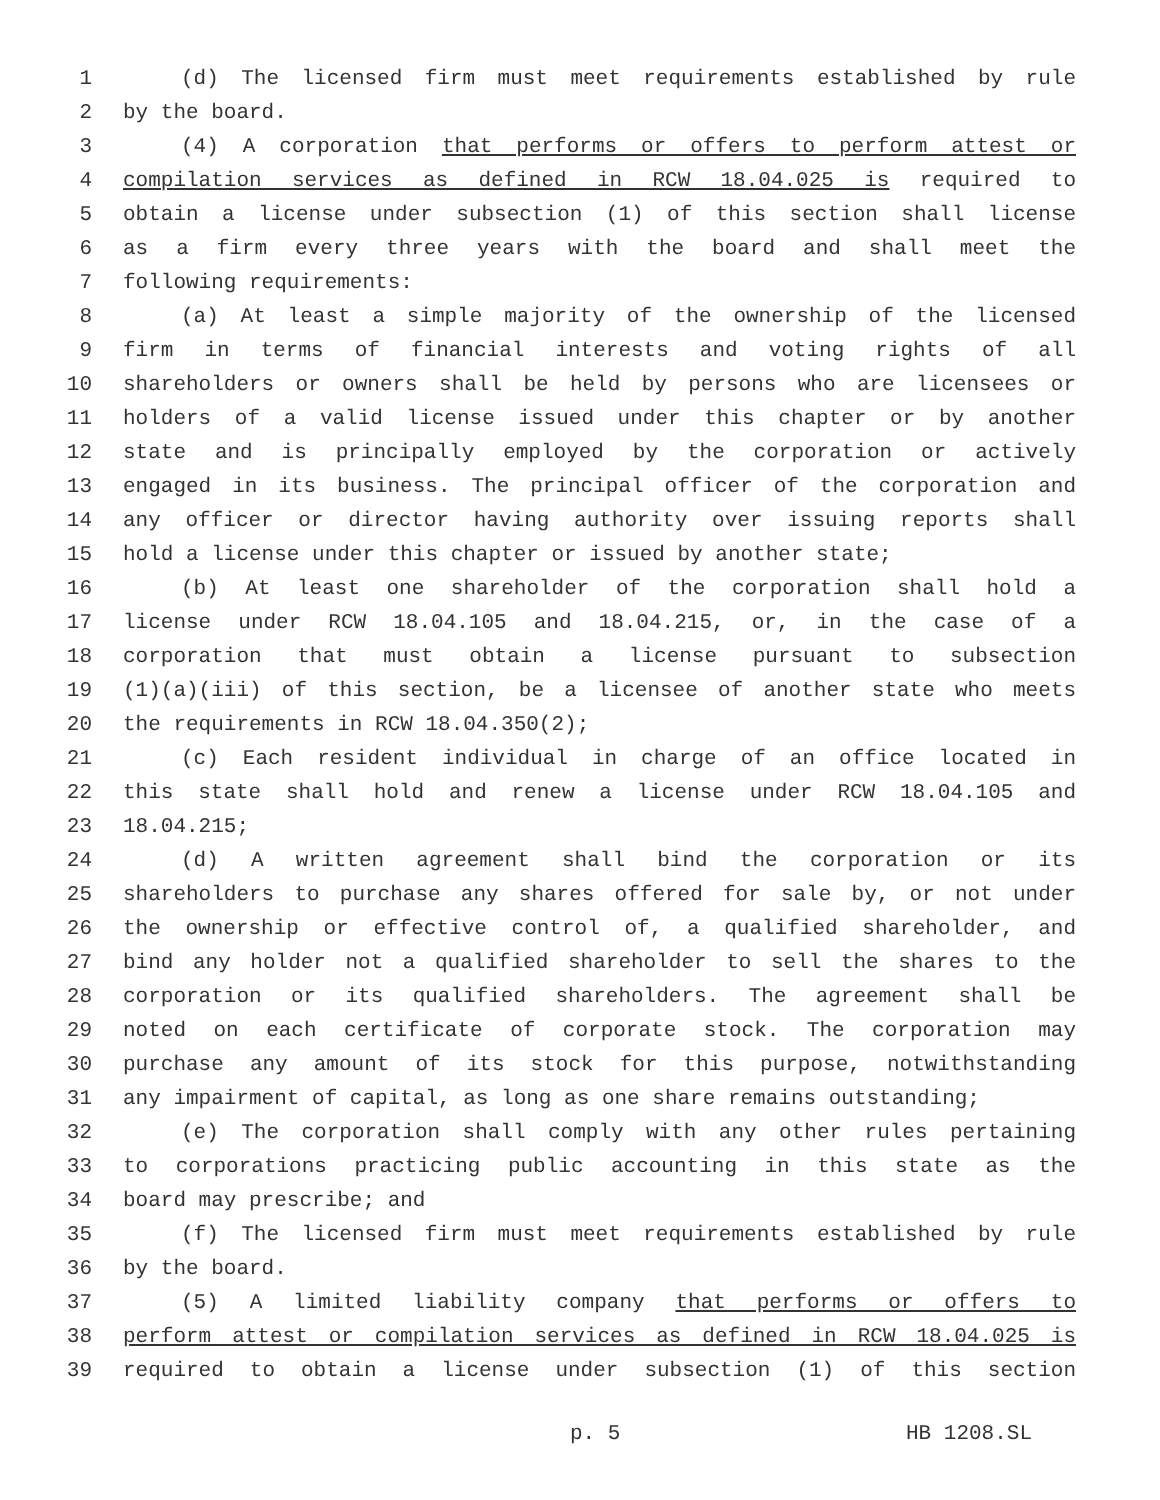1 (d) The licensed firm must meet requirements established by rule
2 by the board.
3 (4) A corporation that performs or offers to perform attest or
4 compilation services as defined in RCW 18.04.025 is required to
5 obtain a license under subsection (1) of this section shall license
6 as a firm every three years with the board and shall meet the
7 following requirements:
8 (a) At least a simple majority of the ownership of the licensed
9 firm in terms of financial interests and voting rights of all
10 shareholders or owners shall be held by persons who are licensees or
11 holders of a valid license issued under this chapter or by another
12 state and is principally employed by the corporation or actively
13 engaged in its business. The principal officer of the corporation and
14 any officer or director having authority over issuing reports shall
15 hold a license under this chapter or issued by another state;
16 (b) At least one shareholder of the corporation shall hold a
17 license under RCW 18.04.105 and 18.04.215, or, in the case of a
18 corporation that must obtain a license pursuant to subsection
19 (1)(a)(iii) of this section, be a licensee of another state who meets
20 the requirements in RCW 18.04.350(2);
21 (c) Each resident individual in charge of an office located in
22 this state shall hold and renew a license under RCW 18.04.105 and
23 18.04.215;
24 (d) A written agreement shall bind the corporation or its
25 shareholders to purchase any shares offered for sale by, or not under
26 the ownership or effective control of, a qualified shareholder, and
27 bind any holder not a qualified shareholder to sell the shares to the
28 corporation or its qualified shareholders. The agreement shall be
29 noted on each certificate of corporate stock. The corporation may
30 purchase any amount of its stock for this purpose, notwithstanding
31 any impairment of capital, as long as one share remains outstanding;
32 (e) The corporation shall comply with any other rules pertaining
33 to corporations practicing public accounting in this state as the
34 board may prescribe; and
35 (f) The licensed firm must meet requirements established by rule
36 by the board.
37 (5) A limited liability company that performs or offers to
38 perform attest or compilation services as defined in RCW 18.04.025 is
39 required to obtain a license under subsection (1) of this section
p. 5 HB 1208.SL